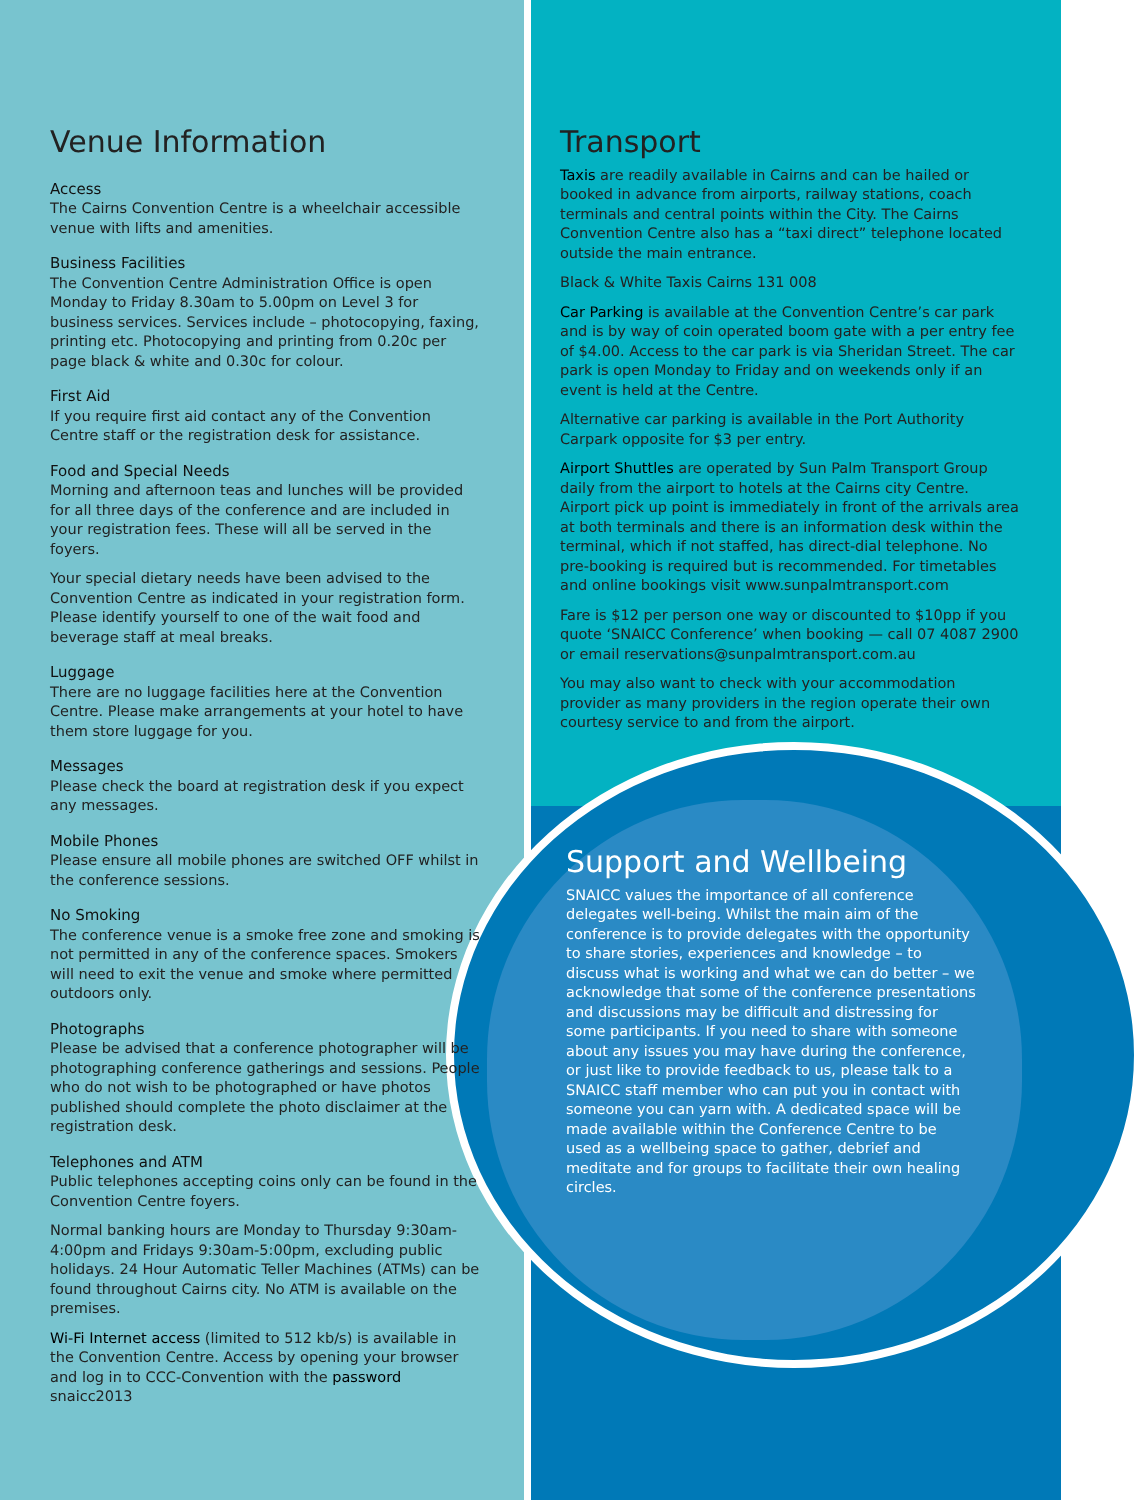Venue Information
Access
The Cairns Convention Centre is a wheelchair accessible venue with lifts and amenities.
Business Facilities
The Convention Centre Administration Office is open Monday to Friday 8.30am to 5.00pm on Level 3 for business services. Services include – photocopying, faxing, printing etc. Photocopying and printing from 0.20c per page black & white and 0.30c for colour.
First Aid
If you require first aid contact any of the Convention Centre staff or the registration desk for assistance.
Food and Special Needs
Morning and afternoon teas and lunches will be provided for all three days of the conference and are included in your registration fees. These will all be served in the foyers.
Your special dietary needs have been advised to the Convention Centre as indicated in your registration form. Please identify yourself to one of the wait food and beverage staff at meal breaks.
Luggage
There are no luggage facilities here at the Convention Centre. Please make arrangements at your hotel to have them store luggage for you.
Messages
Please check the board at registration desk if you expect any messages.
Mobile Phones
Please ensure all mobile phones are switched OFF whilst in the conference sessions.
No Smoking
The conference venue is a smoke free zone and smoking is not permitted in any of the conference spaces. Smokers will need to exit the venue and smoke where permitted outdoors only.
Photographs
Please be advised that a conference photographer will be photographing conference gatherings and sessions. People who do not wish to be photographed or have photos published should complete the photo disclaimer at the registration desk.
Telephones and ATM
Public telephones accepting coins only can be found in the Convention Centre foyers.
Normal banking hours are Monday to Thursday 9:30am-4:00pm and Fridays 9:30am-5:00pm, excluding public holidays. 24 Hour Automatic Teller Machines (ATMs) can be found throughout Cairns city. No ATM is available on the premises.
Wi-Fi Internet access (limited to 512 kb/s) is available in the Convention Centre. Access by opening your browser and log in to CCC-Convention with the password snaicc2013
Transport
Taxis are readily available in Cairns and can be hailed or booked in advance from airports, railway stations, coach terminals and central points within the City. The Cairns Convention Centre also has a “taxi direct” telephone located outside the main entrance.
Black & White Taxis Cairns 131 008
Car Parking is available at the Convention Centre’s car park and is by way of coin operated boom gate with a per entry fee of $4.00. Access to the car park is via Sheridan Street. The car park is open Monday to Friday and on weekends only if an event is held at the Centre.
Alternative car parking is available in the Port Authority Carpark opposite for $3 per entry.
Airport Shuttles are operated by Sun Palm Transport Group daily from the airport to hotels at the Cairns city Centre. Airport pick up point is immediately in front of the arrivals area at both terminals and there is an information desk within the terminal, which if not staffed, has direct-dial telephone. No pre-booking is required but is recommended. For timetables and online bookings visit www.sunpalmtransport.com
Fare is $12 per person one way or discounted to $10pp if you quote ‘SNAICC Conference’ when booking — call 07 4087 2900 or email reservations@sunpalmtransport.com.au
You may also want to check with your accommodation provider as many providers in the region operate their own courtesy service to and from the airport.
Support and Wellbeing
SNAICC values the importance of all conference delegates well-being. Whilst the main aim of the conference is to provide delegates with the opportunity to share stories, experiences and knowledge – to discuss what is working and what we can do better – we acknowledge that some of the conference presentations and discussions may be difficult and distressing for some participants. If you need to share with someone about any issues you may have during the conference, or just like to provide feedback to us, please talk to a SNAICC staff member who can put you in contact with someone you can yarn with. A dedicated space will be made available within the Conference Centre to be used as a wellbeing space to gather, debrief and meditate and for groups to facilitate their own healing circles.